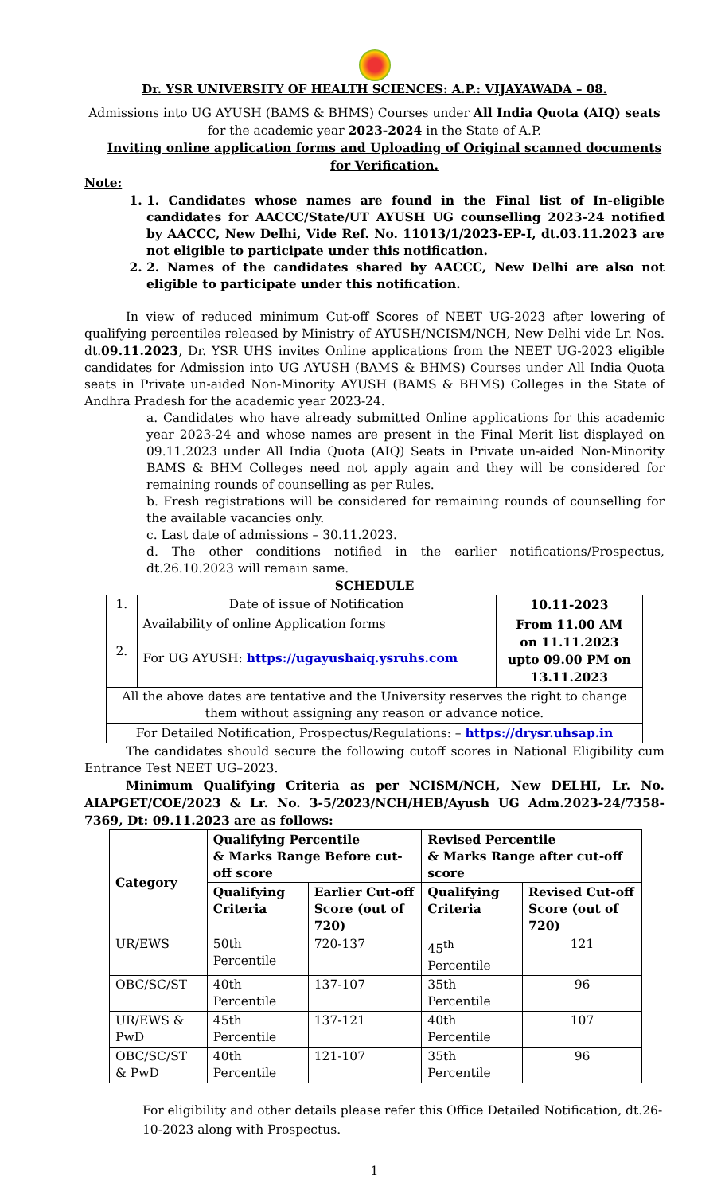Dr. YSR UNIVERSITY OF HEALTH SCIENCES: A.P.: VIJAYAWADA – 08.
Admissions into UG AYUSH (BAMS & BHMS) Courses under All India Quota (AIQ) seats
for the academic year 2023-2024 in the State of A.P.
Inviting online application forms and Uploading of Original scanned documents for Verification.
Note:
1. 1. Candidates whose names are found in the Final list of In-eligible candidates for AACCC/State/UT AYUSH UG counselling 2023-24 notified by AACCC, New Delhi, Vide Ref. No. 11013/1/2023-EP-I, dt.03.11.2023 are not eligible to participate under this notification.
2. 2. Names of the candidates shared by AACCC, New Delhi are also not eligible to participate under this notification.
In view of reduced minimum Cut-off Scores of NEET UG-2023 after lowering of qualifying percentiles released by Ministry of AYUSH/NCISM/NCH, New Delhi vide Lr. Nos. dt.09.11.2023, Dr. YSR UHS invites Online applications from the NEET UG-2023 eligible candidates for Admission into UG AYUSH (BAMS & BHMS) Courses under All India Quota seats in Private un-aided Non-Minority AYUSH (BAMS & BHMS) Colleges in the State of Andhra Pradesh for the academic year 2023-24.
a. Candidates who have already submitted Online applications for this academic year 2023-24 and whose names are present in the Final Merit list displayed on 09.11.2023 under All India Quota (AIQ) Seats in Private un-aided Non-Minority BAMS & BHM Colleges need not apply again and they will be considered for remaining rounds of counselling as per Rules.
b. Fresh registrations will be considered for remaining rounds of counselling for the available vacancies only.
c. Last date of admissions – 30.11.2023.
d. The other conditions notified in the earlier notifications/Prospectus, dt.26.10.2023 will remain same.
SCHEDULE
| 1. | Date of issue of Notification | 10.11-2023 |
| 2. | Availability of online Application forms For UG AYUSH: https://ugayushaiq.ysruhs.com | From 11.00 AM on 11.11.2023 upto 09.00 PM on 13.11.2023 |
| All the above dates are tentative and the University reserves the right to change them without assigning any reason or advance notice. | | |
| For Detailed Notification, Prospectus/Regulations: – https://drysr.uhsap.in | | |
The candidates should secure the following cutoff scores in National Eligibility cum Entrance Test NEET UG–2023.
Minimum Qualifying Criteria as per NCISM/NCH, New DELHI, Lr. No. AIAPGET/COE/2023 & Lr. No. 3-5/2023/NCH/HEB/Ayush UG Adm.2023-24/7358-7369, Dt: 09.11.2023 are as follows:
| Category | Qualifying Percentile & Marks Range Before cut-off score | | Revised Percentile & Marks Range after cut-off score | |
| --- | --- | --- | --- | --- |
| | Qualifying Criteria | Earlier Cut-off Score (out of 720) | Qualifying Criteria | Revised Cut-off Score (out of 720) |
| UR/EWS | 50th Percentile | 720-137 | 45<sup>th</sup> Percentile | 121 |
| OBC/SC/ST | 40th Percentile | 137-107 | 35th Percentile | 96 |
| UR/EWS & PwD | 45th Percentile | 137-121 | 40th Percentile | 107 |
| OBC/SC/ST & PwD | 40th Percentile | 121-107 | 35th Percentile | 96 |
For eligibility and other details please refer this Office Detailed Notification, dt.26-10-2023 along with Prospectus.
1